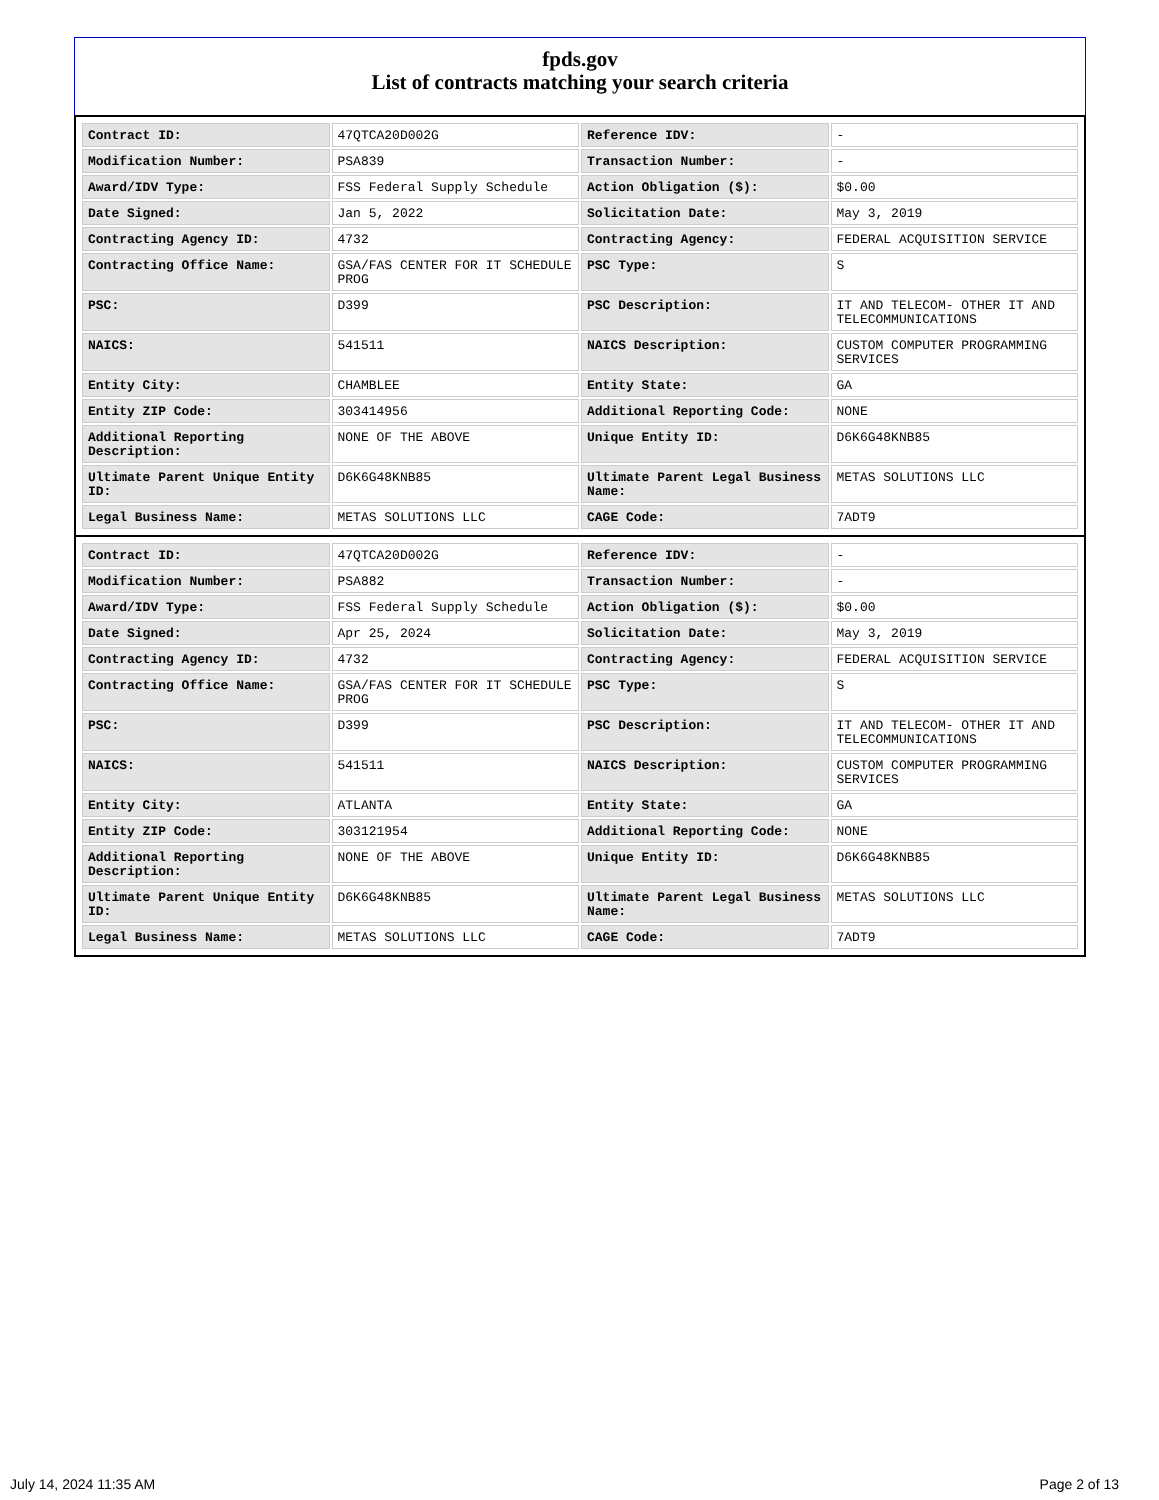fpds.gov
List of contracts matching your search criteria
| Contract ID: | 47QTCA20D002G | Reference IDV: | - |
| Modification Number: | PSA839 | Transaction Number: | - |
| Award/IDV Type: | FSS Federal Supply Schedule | Action Obligation ($): | $0.00 |
| Date Signed: | Jan 5, 2022 | Solicitation Date: | May 3, 2019 |
| Contracting Agency ID: | 4732 | Contracting Agency: | FEDERAL ACQUISITION SERVICE |
| Contracting Office Name: | GSA/FAS CENTER FOR IT SCHEDULE PROG | PSC Type: | S |
| PSC: | D399 | PSC Description: | IT AND TELECOM- OTHER IT AND TELECOMMUNICATIONS |
| NAICS: | 541511 | NAICS Description: | CUSTOM COMPUTER PROGRAMMING SERVICES |
| Entity City: | CHAMBLEE | Entity State: | GA |
| Entity ZIP Code: | 303414956 | Additional Reporting Code: | NONE |
| Additional Reporting Description: | NONE OF THE ABOVE | Unique Entity ID: | D6K6G48KNB85 |
| Ultimate Parent Unique Entity ID: | D6K6G48KNB85 | Ultimate Parent Legal Business Name: | METAS SOLUTIONS LLC |
| Legal Business Name: | METAS SOLUTIONS LLC | CAGE Code: | 7ADT9 |
| Contract ID: | 47QTCA20D002G | Reference IDV: | - |
| Modification Number: | PSA882 | Transaction Number: | - |
| Award/IDV Type: | FSS Federal Supply Schedule | Action Obligation ($): | $0.00 |
| Date Signed: | Apr 25, 2024 | Solicitation Date: | May 3, 2019 |
| Contracting Agency ID: | 4732 | Contracting Agency: | FEDERAL ACQUISITION SERVICE |
| Contracting Office Name: | GSA/FAS CENTER FOR IT SCHEDULE PROG | PSC Type: | S |
| PSC: | D399 | PSC Description: | IT AND TELECOM- OTHER IT AND TELECOMMUNICATIONS |
| NAICS: | 541511 | NAICS Description: | CUSTOM COMPUTER PROGRAMMING SERVICES |
| Entity City: | ATLANTA | Entity State: | GA |
| Entity ZIP Code: | 303121954 | Additional Reporting Code: | NONE |
| Additional Reporting Description: | NONE OF THE ABOVE | Unique Entity ID: | D6K6G48KNB85 |
| Ultimate Parent Unique Entity ID: | D6K6G48KNB85 | Ultimate Parent Legal Business Name: | METAS SOLUTIONS LLC |
| Legal Business Name: | METAS SOLUTIONS LLC | CAGE Code: | 7ADT9 |
July 14, 2024 11:35 AM Page 2 of 13